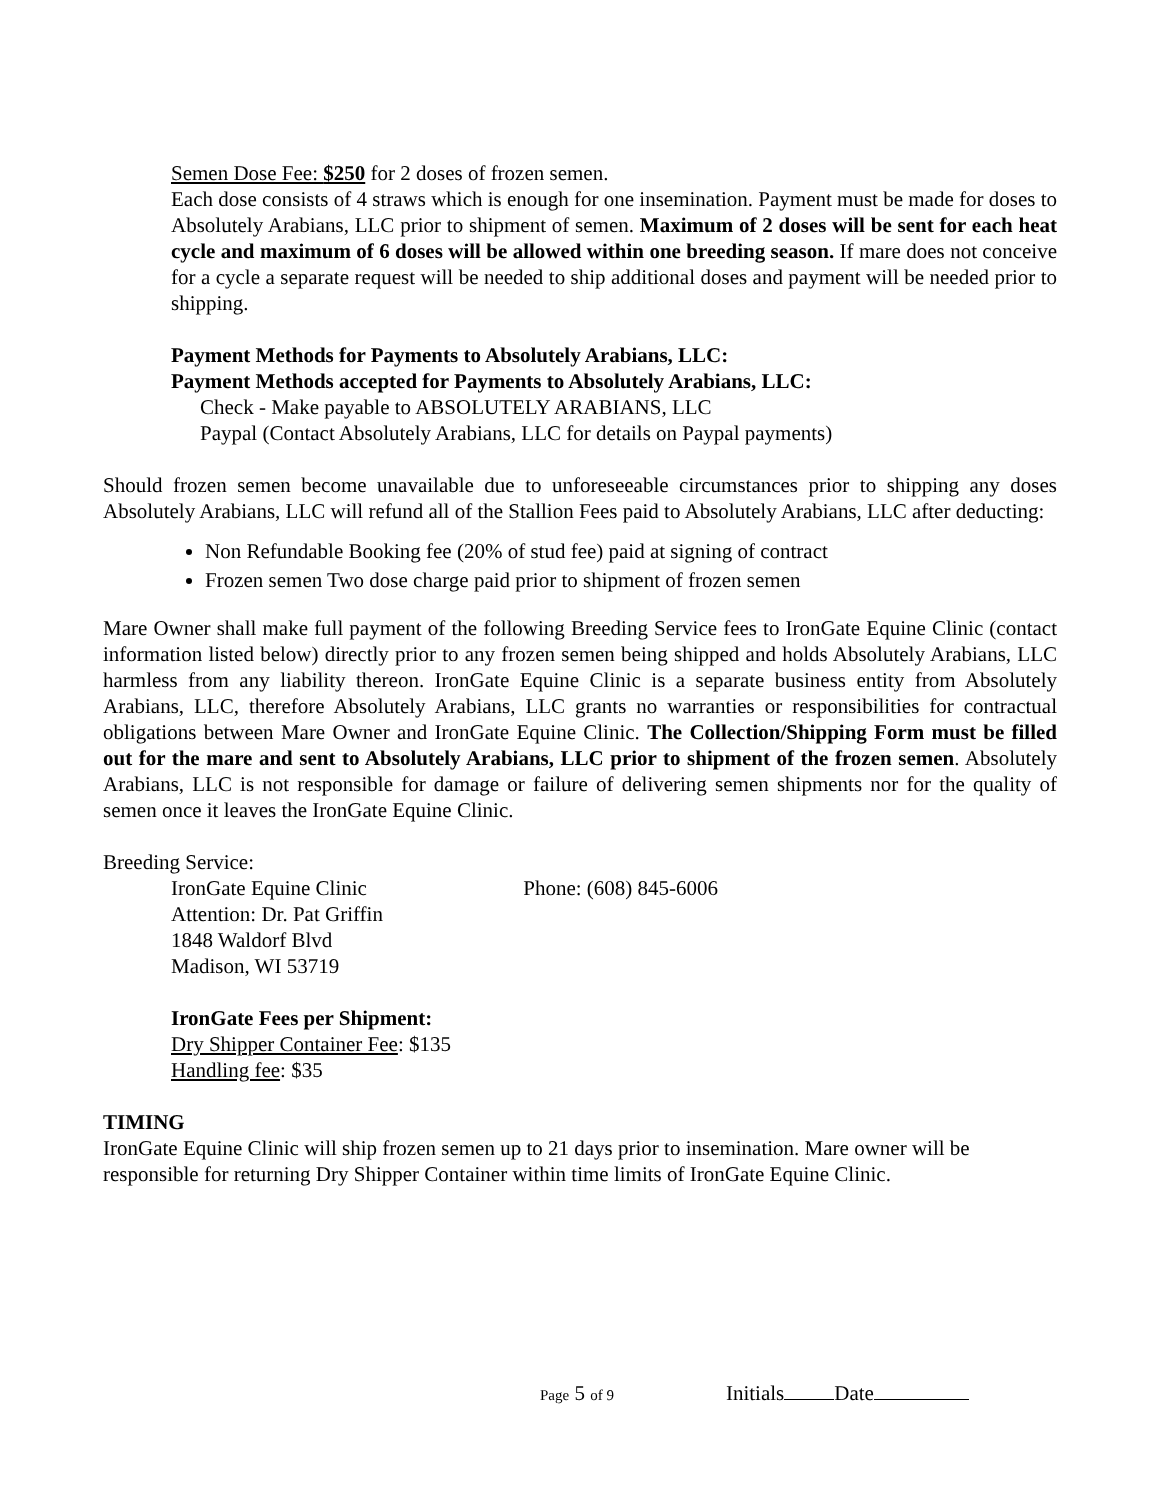Semen Dose Fee: $250 for 2 doses of frozen semen.
Each dose consists of 4 straws which is enough for one insemination. Payment must be made for doses to Absolutely Arabians, LLC prior to shipment of semen. Maximum of 2 doses will be sent for each heat cycle and maximum of 6 doses will be allowed within one breeding season. If mare does not conceive for a cycle a separate request will be needed to ship additional doses and payment will be needed prior to shipping.
Payment Methods for Payments to Absolutely Arabians, LLC:
Payment Methods accepted for Payments to Absolutely Arabians, LLC:
Check - Make payable to ABSOLUTELY ARABIANS, LLC
Paypal (Contact Absolutely Arabians, LLC for details on Paypal payments)
Should frozen semen become unavailable due to unforeseeable circumstances prior to shipping any doses Absolutely Arabians, LLC will refund all of the Stallion Fees paid to Absolutely Arabians, LLC after deducting:
Non Refundable Booking fee (20% of stud fee) paid at signing of contract
Frozen semen Two dose charge paid prior to shipment of frozen semen
Mare Owner shall make full payment of the following Breeding Service fees to IronGate Equine Clinic (contact information listed below) directly prior to any frozen semen being shipped and holds Absolutely Arabians, LLC harmless from any liability thereon. IronGate Equine Clinic is a separate business entity from Absolutely Arabians, LLC, therefore Absolutely Arabians, LLC grants no warranties or responsibilities for contractual obligations between Mare Owner and IronGate Equine Clinic. The Collection/Shipping Form must be filled out for the mare and sent to Absolutely Arabians, LLC prior to shipment of the frozen semen. Absolutely Arabians, LLC is not responsible for damage or failure of delivering semen shipments nor for the quality of semen once it leaves the IronGate Equine Clinic.
Breeding Service:
IronGate Equine Clinic Phone: (608) 845-6006
Attention: Dr. Pat Griffin
1848 Waldorf Blvd
Madison, WI 53719
IronGate Fees per Shipment:
Dry Shipper Container Fee: $135
Handling fee: $35
TIMING
IronGate Equine Clinic will ship frozen semen up to 21 days prior to insemination. Mare owner will be responsible for returning Dry Shipper Container within time limits of IronGate Equine Clinic.
Page 5 of 9 Initials Date